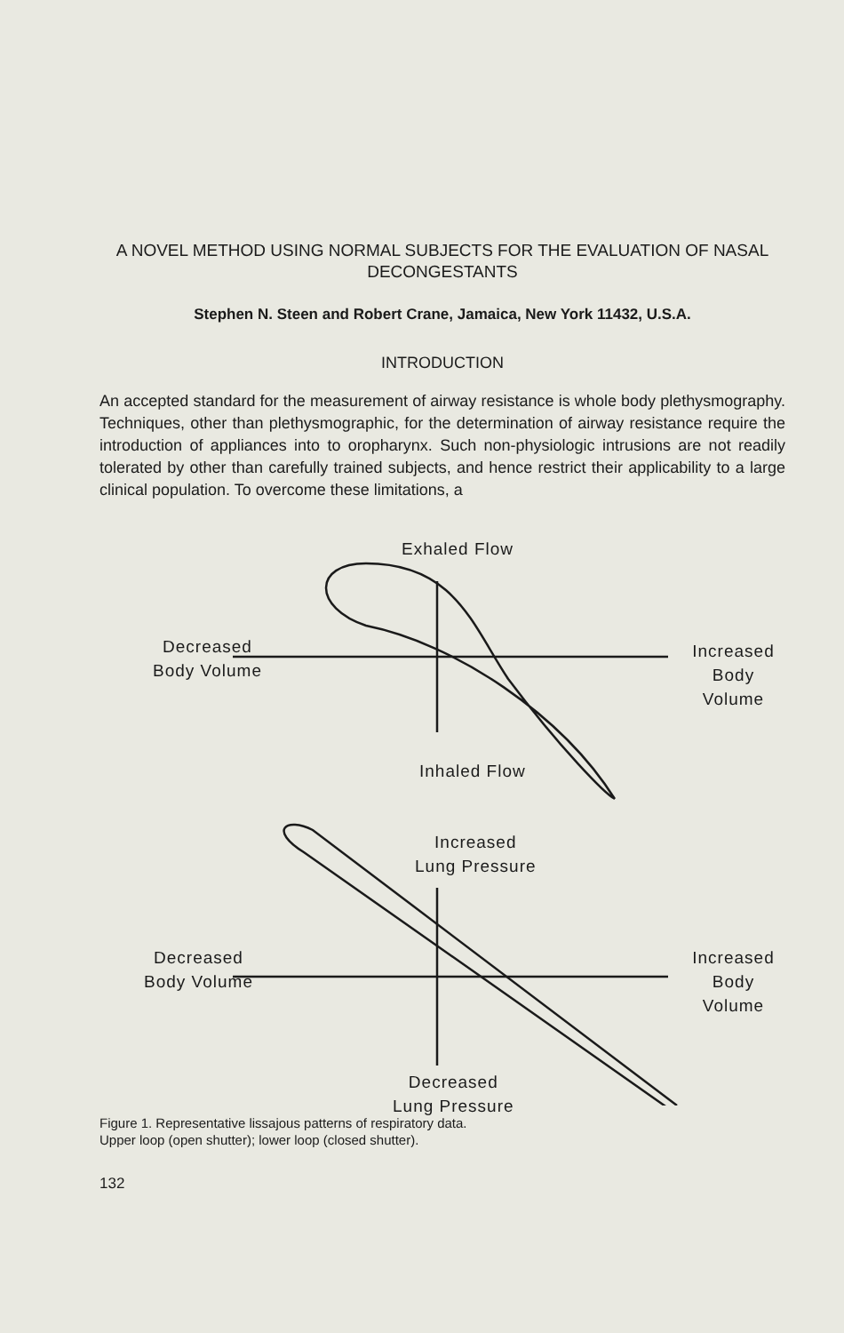A NOVEL METHOD USING NORMAL SUBJECTS FOR THE EVALUATION OF NASAL DECONGESTANTS
Stephen N. Steen and Robert Crane, Jamaica, New York 11432, U.S.A.
INTRODUCTION
An accepted standard for the measurement of airway resistance is whole body plethysmography. Techniques, other than plethysmographic, for the determination of airway resistance require the introduction of appliances into to oropharynx. Such non-physiologic intrusions are not readily tolerated by other than carefully trained subjects, and hence restrict their applicability to a large clinical population. To overcome these limitations, a
Exhaled Flow
Decreased
Body Volume
Increased
Body Volume
Inhaled Flow
Increased
Lung Pressure
Decreased
Body Volume
Increased
Body Volume
Decreased
Lung Pressure
Figure 1. Representative lissajous patterns of respiratory data.
Upper loop (open shutter); lower loop (closed shutter).
132